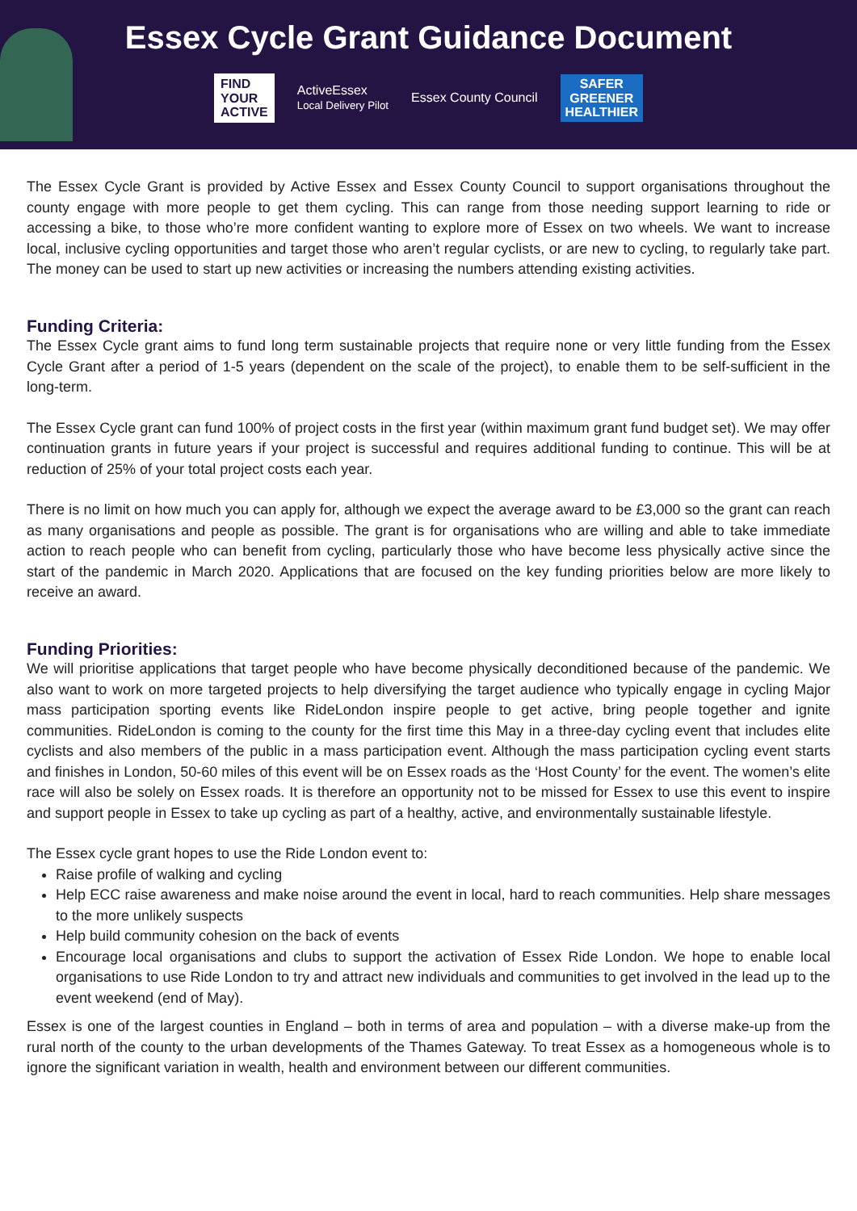Essex Cycle Grant Guidance Document
FIND
YOUR
ACTIVE
ActiveEssex
Local Delivery Pilot
Essex County Council
SAFER
GREENER
HEALTHIER
The Essex Cycle Grant is provided by Active Essex and Essex County Council to support organisations throughout the county engage with more people to get them cycling. This can range from those needing support learning to ride or accessing a bike, to those who’re more confident wanting to explore more of Essex on two wheels. We want to increase local, inclusive cycling opportunities and target those who aren’t regular cyclists, or are new to cycling, to regularly take part. The money can be used to start up new activities or increasing the numbers attending existing activities.
Funding Criteria:
The Essex Cycle grant aims to fund long term sustainable projects that require none or very little funding from the Essex Cycle Grant after a period of 1-5 years (dependent on the scale of the project), to enable them to be self-sufficient in the long-term.
The Essex Cycle grant can fund 100% of project costs in the first year (within maximum grant fund budget set). We may offer continuation grants in future years if your project is successful and requires additional funding to continue. This will be at reduction of 25% of your total project costs each year.
There is no limit on how much you can apply for, although we expect the average award to be £3,000 so the grant can reach as many organisations and people as possible. The grant is for organisations who are willing and able to take immediate action to reach people who can benefit from cycling, particularly those who have become less physically active since the start of the pandemic in March 2020. Applications that are focused on the key funding priorities below are more likely to receive an award.
Funding Priorities:
We will prioritise applications that target people who have become physically deconditioned because of the pandemic. We also want to work on more targeted projects to help diversifying the target audience who typically engage in cycling Major mass participation sporting events like RideLondon inspire people to get active, bring people together and ignite communities. RideLondon is coming to the county for the first time this May in a three-day cycling event that includes elite cyclists and also members of the public in a mass participation event. Although the mass participation cycling event starts and finishes in London, 50-60 miles of this event will be on Essex roads as the ‘Host County’ for the event. The women’s elite race will also be solely on Essex roads. It is therefore an opportunity not to be missed for Essex to use this event to inspire and support people in Essex to take up cycling as part of a healthy, active, and environmentally sustainable lifestyle.
The Essex cycle grant hopes to use the Ride London event to:
Raise profile of walking and cycling
Help ECC raise awareness and make noise around the event in local, hard to reach communities. Help share messages to the more unlikely suspects
Help build community cohesion on the back of events
Encourage local organisations and clubs to support the activation of Essex Ride London. We hope to enable local organisations to use Ride London to try and attract new individuals and communities to get involved in the lead up to the event weekend (end of May).
Essex is one of the largest counties in England – both in terms of area and population – with a diverse make-up from the rural north of the county to the urban developments of the Thames Gateway. To treat Essex as a homogeneous whole is to ignore the significant variation in wealth, health and environment between our different communities.